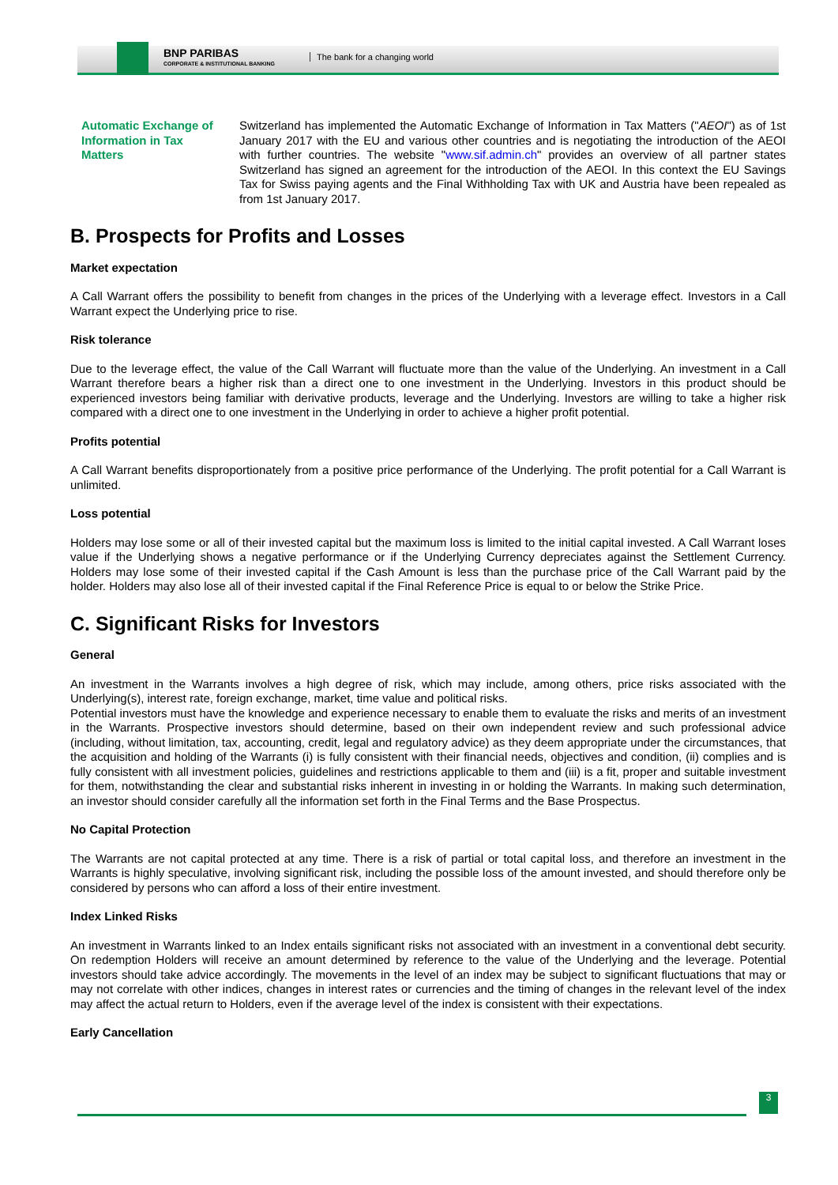BNP PARIBAS
CORPORATE & INSTITUTIONAL BANKING
The bank for a changing world
Automatic Exchange of Information in Tax Matters
Switzerland has implemented the Automatic Exchange of Information in Tax Matters ("AEOI") as of 1st January 2017 with the EU and various other countries and is negotiating the introduction of the AEOI with further countries. The website "www.sif.admin.ch" provides an overview of all partner states Switzerland has signed an agreement for the introduction of the AEOI. In this context the EU Savings Tax for Swiss paying agents and the Final Withholding Tax with UK and Austria have been repealed as from 1st January 2017.
B. Prospects for Profits and Losses
Market expectation
A Call Warrant offers the possibility to benefit from changes in the prices of the Underlying with a leverage effect. Investors in a Call Warrant expect the Underlying price to rise.
Risk tolerance
Due to the leverage effect, the value of the Call Warrant will fluctuate more than the value of the Underlying. An investment in a Call Warrant therefore bears a higher risk than a direct one to one investment in the Underlying. Investors in this product should be experienced investors being familiar with derivative products, leverage and the Underlying. Investors are willing to take a higher risk compared with a direct one to one investment in the Underlying in order to achieve a higher profit potential.
Profits potential
A Call Warrant benefits disproportionately from a positive price performance of the Underlying. The profit potential for a Call Warrant is unlimited.
Loss potential
Holders may lose some or all of their invested capital but the maximum loss is limited to the initial capital invested. A Call Warrant loses value if the Underlying shows a negative performance or if the Underlying Currency depreciates against the Settlement Currency. Holders may lose some of their invested capital if the Cash Amount is less than the purchase price of the Call Warrant paid by the holder. Holders may also lose all of their invested capital if the Final Reference Price is equal to or below the Strike Price.
C. Significant Risks for Investors
General
An investment in the Warrants involves a high degree of risk, which may include, among others, price risks associated with the Underlying(s), interest rate, foreign exchange, market, time value and political risks.
Potential investors must have the knowledge and experience necessary to enable them to evaluate the risks and merits of an investment in the Warrants. Prospective investors should determine, based on their own independent review and such professional advice (including, without limitation, tax, accounting, credit, legal and regulatory advice) as they deem appropriate under the circumstances, that the acquisition and holding of the Warrants (i) is fully consistent with their financial needs, objectives and condition, (ii) complies and is fully consistent with all investment policies, guidelines and restrictions applicable to them and (iii) is a fit, proper and suitable investment for them, notwithstanding the clear and substantial risks inherent in investing in or holding the Warrants. In making such determination, an investor should consider carefully all the information set forth in the Final Terms and the Base Prospectus.
No Capital Protection
The Warrants are not capital protected at any time. There is a risk of partial or total capital loss, and therefore an investment in the Warrants is highly speculative, involving significant risk, including the possible loss of the amount invested, and should therefore only be considered by persons who can afford a loss of their entire investment.
Index Linked Risks
An investment in Warrants linked to an Index entails significant risks not associated with an investment in a conventional debt security. On redemption Holders will receive an amount determined by reference to the value of the Underlying and the leverage. Potential investors should take advice accordingly. The movements in the level of an index may be subject to significant fluctuations that may or may not correlate with other indices, changes in interest rates or currencies and the timing of changes in the relevant level of the index may affect the actual return to Holders, even if the average level of the index is consistent with their expectations.
Early Cancellation
3